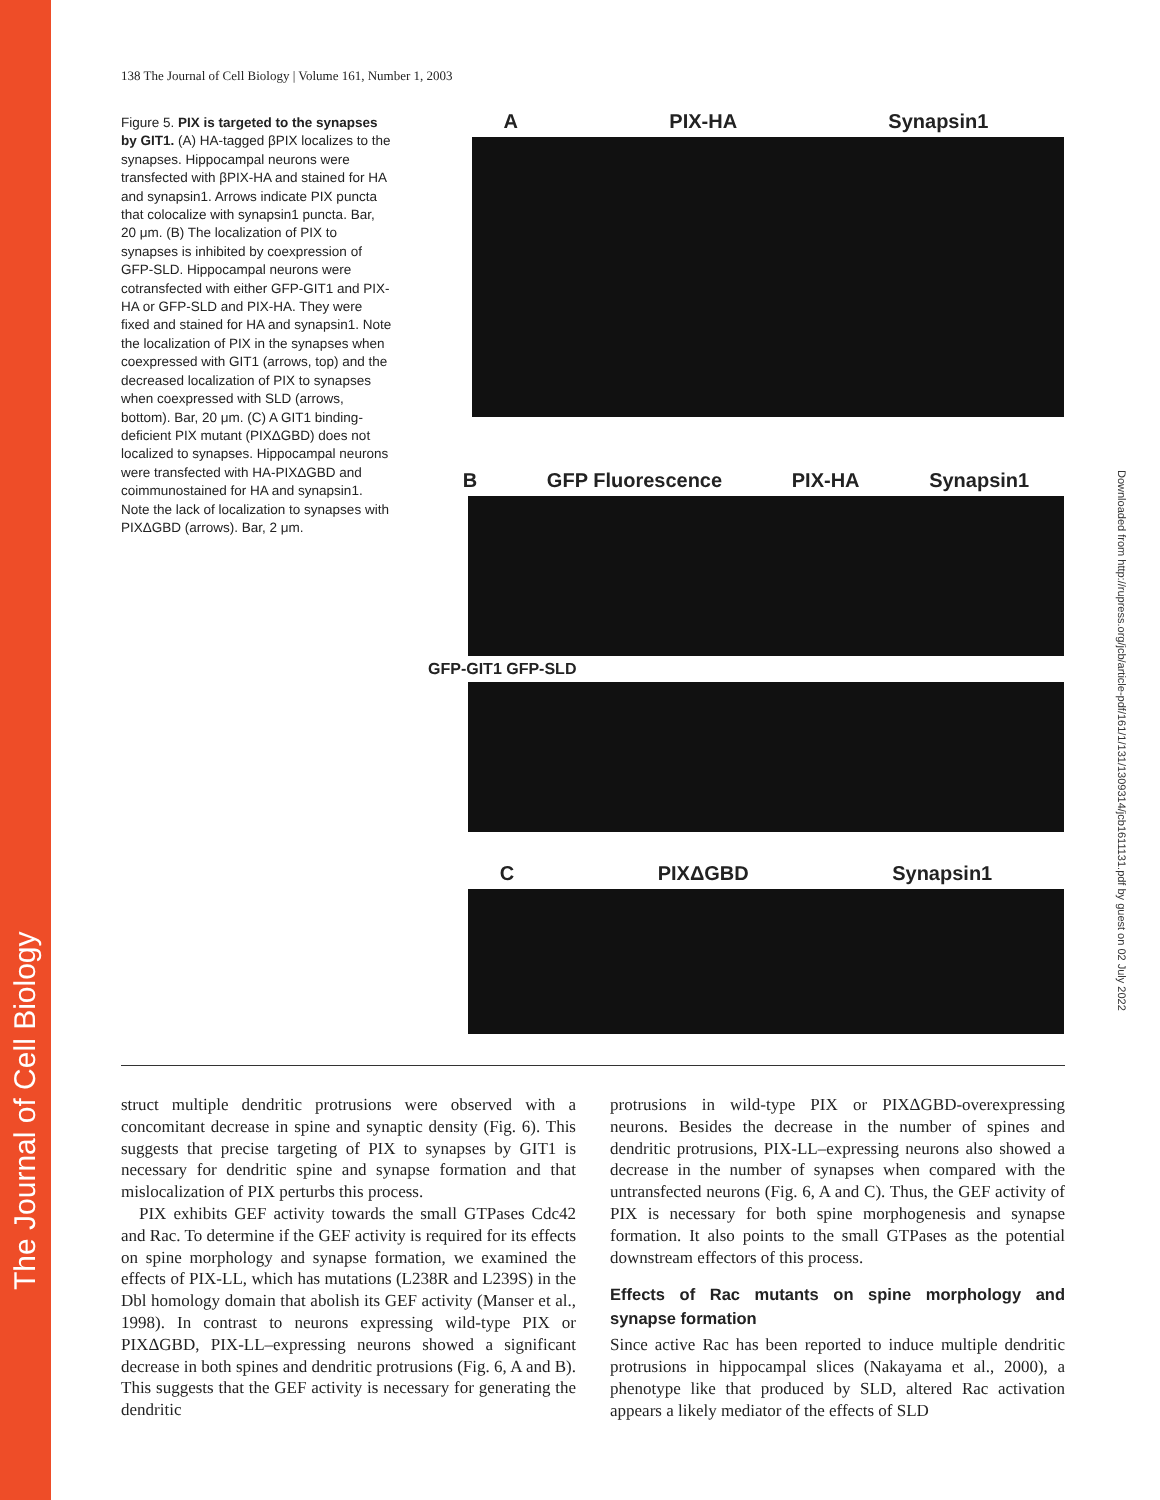The Journal of Cell Biology
Downloaded from http://rupress.org/jcb/article-pdf/161/1/131/1309314/jcb1611131.pdf by guest on 02 July 2022
138 The Journal of Cell Biology | Volume 161, Number 1, 2003
Figure 5. PIX is targeted to the synapses by GIT1. (A) HA-tagged βPIX localizes to the synapses. Hippocampal neurons were transfected with βPIX-HA and stained for HA and synapsin1. Arrows indicate PIX puncta that colocalize with synapsin1 puncta. Bar, 20 μm. (B) The localization of PIX to synapses is inhibited by coexpression of GFP-SLD. Hippocampal neurons were cotransfected with either GFP-GIT1 and PIX-HA or GFP-SLD and PIX-HA. They were fixed and stained for HA and synapsin1. Note the localization of PIX in the synapses when coexpressed with GIT1 (arrows, top) and the decreased localization of PIX to synapses when coexpressed with SLD (arrows, bottom). Bar, 20 μm. (C) A GIT1 binding-deficient PIX mutant (PIXΔGBD) does not localized to synapses. Hippocampal neurons were transfected with HA-PIXΔGBD and coimmunostained for HA and synapsin1. Note the lack of localization to synapses with PIXΔGBD (arrows). Bar, 2 μm.
A PIX-HA Synapsin1
B GFP Fluorescence PIX-HA Synapsin1
GFP-GIT1 GFP-SLD
C PIXΔGBD Synapsin1
struct multiple dendritic protrusions were observed with a concomitant decrease in spine and synaptic density (Fig. 6). This suggests that precise targeting of PIX to synapses by GIT1 is necessary for dendritic spine and synapse formation and that mislocalization of PIX perturbs this process.
PIX exhibits GEF activity towards the small GTPases Cdc42 and Rac. To determine if the GEF activity is required for its effects on spine morphology and synapse formation, we examined the effects of PIX-LL, which has mutations (L238R and L239S) in the Dbl homology domain that abolish its GEF activity (Manser et al., 1998). In contrast to neurons expressing wild-type PIX or PIXΔGBD, PIX-LL–expressing neurons showed a significant decrease in both spines and dendritic protrusions (Fig. 6, A and B). This suggests that the GEF activity is necessary for generating the dendritic
protrusions in wild-type PIX or PIXΔGBD-overexpressing neurons. Besides the decrease in the number of spines and dendritic protrusions, PIX-LL–expressing neurons also showed a decrease in the number of synapses when compared with the untransfected neurons (Fig. 6, A and C). Thus, the GEF activity of PIX is necessary for both spine morphogenesis and synapse formation. It also points to the small GTPases as the potential downstream effectors of this process.
Effects of Rac mutants on spine morphology and synapse formation
Since active Rac has been reported to induce multiple dendritic protrusions in hippocampal slices (Nakayama et al., 2000), a phenotype like that produced by SLD, altered Rac activation appears a likely mediator of the effects of SLD